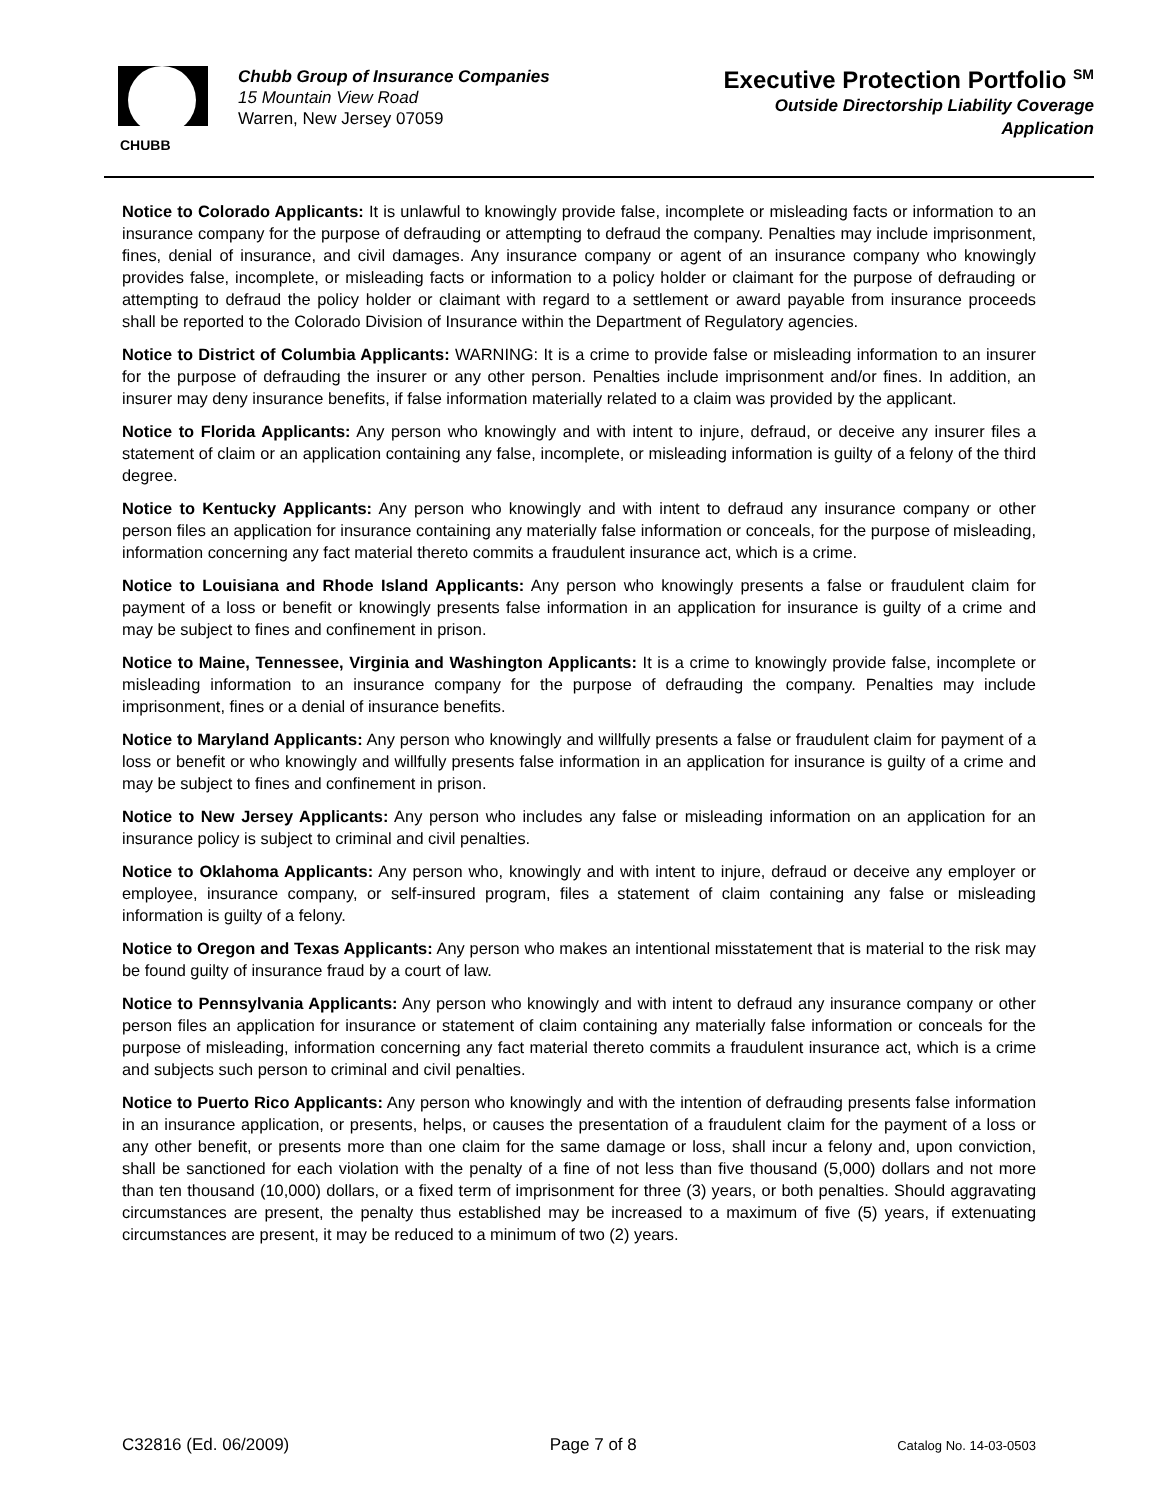CHUBB
Chubb Group of Insurance Companies
15 Mountain View Road
Warren, New Jersey 07059
Executive Protection Portfolio <sup>SM</sup>
Outside Directorship Liability Coverage
Application
Notice to Colorado Applicants: It is unlawful to knowingly provide false, incomplete or misleading facts or information to an insurance company for the purpose of defrauding or attempting to defraud the company. Penalties may include imprisonment, fines, denial of insurance, and civil damages. Any insurance company or agent of an insurance company who knowingly provides false, incomplete, or misleading facts or information to a policy holder or claimant for the purpose of defrauding or attempting to defraud the policy holder or claimant with regard to a settlement or award payable from insurance proceeds shall be reported to the Colorado Division of Insurance within the Department of Regulatory agencies.
Notice to District of Columbia Applicants: WARNING: It is a crime to provide false or misleading information to an insurer for the purpose of defrauding the insurer or any other person. Penalties include imprisonment and/or fines. In addition, an insurer may deny insurance benefits, if false information materially related to a claim was provided by the applicant.
Notice to Florida Applicants: Any person who knowingly and with intent to injure, defraud, or deceive any insurer files a statement of claim or an application containing any false, incomplete, or misleading information is guilty of a felony of the third degree.
Notice to Kentucky Applicants: Any person who knowingly and with intent to defraud any insurance company or other person files an application for insurance containing any materially false information or conceals, for the purpose of misleading, information concerning any fact material thereto commits a fraudulent insurance act, which is a crime.
Notice to Louisiana and Rhode Island Applicants: Any person who knowingly presents a false or fraudulent claim for payment of a loss or benefit or knowingly presents false information in an application for insurance is guilty of a crime and may be subject to fines and confinement in prison.
Notice to Maine, Tennessee, Virginia and Washington Applicants: It is a crime to knowingly provide false, incomplete or misleading information to an insurance company for the purpose of defrauding the company. Penalties may include imprisonment, fines or a denial of insurance benefits.
Notice to Maryland Applicants: Any person who knowingly and willfully presents a false or fraudulent claim for payment of a loss or benefit or who knowingly and willfully presents false information in an application for insurance is guilty of a crime and may be subject to fines and confinement in prison.
Notice to New Jersey Applicants: Any person who includes any false or misleading information on an application for an insurance policy is subject to criminal and civil penalties.
Notice to Oklahoma Applicants: Any person who, knowingly and with intent to injure, defraud or deceive any employer or employee, insurance company, or self-insured program, files a statement of claim containing any false or misleading information is guilty of a felony.
Notice to Oregon and Texas Applicants: Any person who makes an intentional misstatement that is material to the risk may be found guilty of insurance fraud by a court of law.
Notice to Pennsylvania Applicants: Any person who knowingly and with intent to defraud any insurance company or other person files an application for insurance or statement of claim containing any materially false information or conceals for the purpose of misleading, information concerning any fact material thereto commits a fraudulent insurance act, which is a crime and subjects such person to criminal and civil penalties.
Notice to Puerto Rico Applicants: Any person who knowingly and with the intention of defrauding presents false information in an insurance application, or presents, helps, or causes the presentation of a fraudulent claim for the payment of a loss or any other benefit, or presents more than one claim for the same damage or loss, shall incur a felony and, upon conviction, shall be sanctioned for each violation with the penalty of a fine of not less than five thousand (5,000) dollars and not more than ten thousand (10,000) dollars, or a fixed term of imprisonment for three (3) years, or both penalties. Should aggravating circumstances are present, the penalty thus established may be increased to a maximum of five (5) years, if extenuating circumstances are present, it may be reduced to a minimum of two (2) years.
C32816 (Ed. 06/2009) Page 7 of 8 Catalog No. 14-03-0503